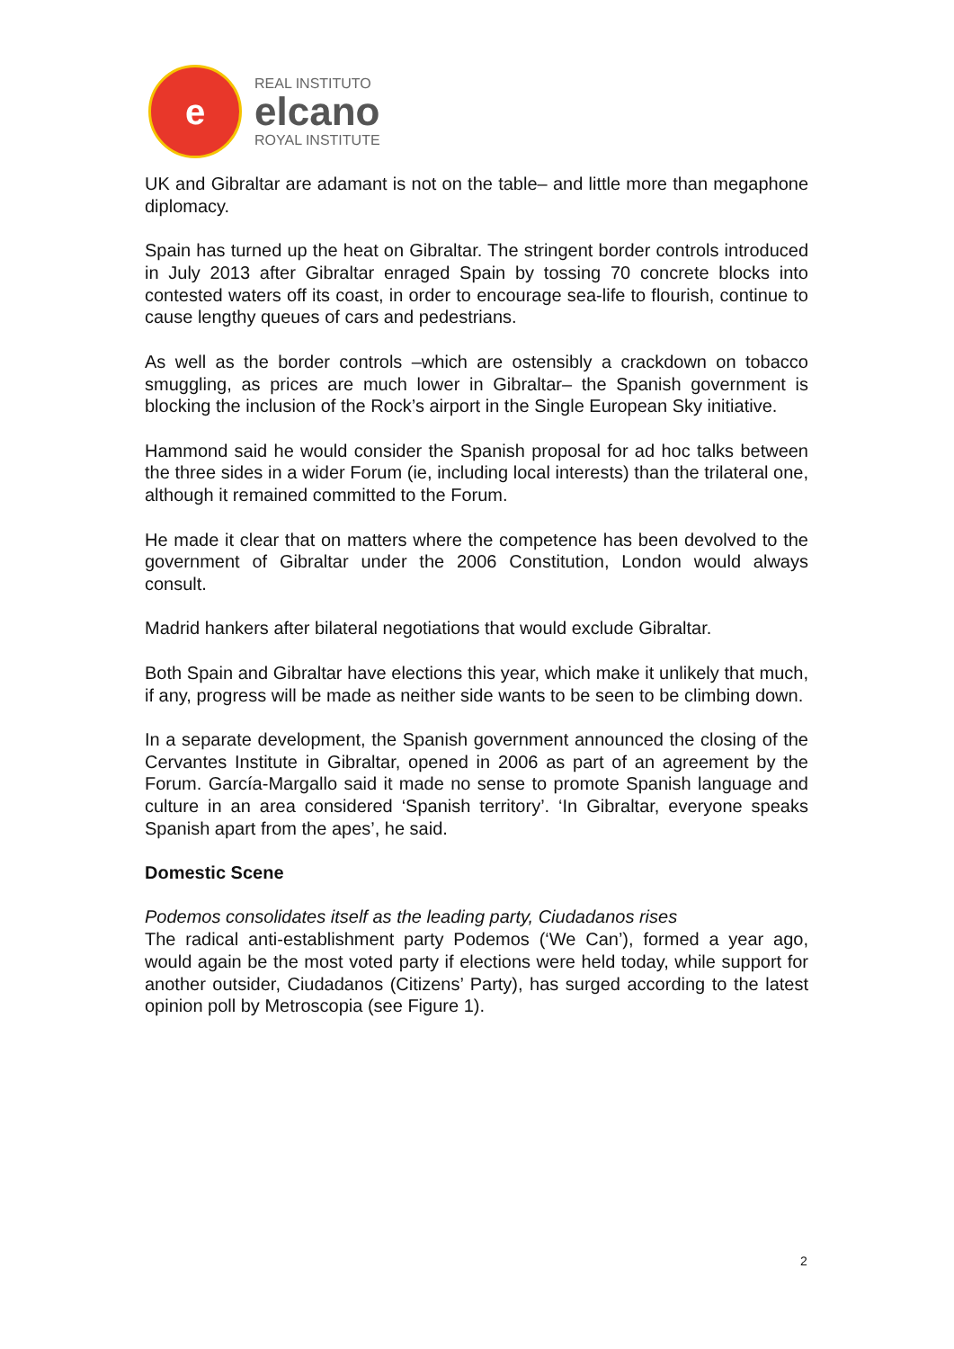e
REAL INSTITUTO
elcano
ROYAL INSTITUTE
UK and Gibraltar are adamant is not on the table– and little more than megaphone diplomacy.
Spain has turned up the heat on Gibraltar. The stringent border controls introduced in July 2013 after Gibraltar enraged Spain by tossing 70 concrete blocks into contested waters off its coast, in order to encourage sea-life to flourish, continue to cause lengthy queues of cars and pedestrians.
As well as the border controls –which are ostensibly a crackdown on tobacco smuggling, as prices are much lower in Gibraltar– the Spanish government is blocking the inclusion of the Rock’s airport in the Single European Sky initiative.
Hammond said he would consider the Spanish proposal for ad hoc talks between the three sides in a wider Forum (ie, including local interests) than the trilateral one, although it remained committed to the Forum.
He made it clear that on matters where the competence has been devolved to the government of Gibraltar under the 2006 Constitution, London would always consult.
Madrid hankers after bilateral negotiations that would exclude Gibraltar.
Both Spain and Gibraltar have elections this year, which make it unlikely that much, if any, progress will be made as neither side wants to be seen to be climbing down.
In a separate development, the Spanish government announced the closing of the Cervantes Institute in Gibraltar, opened in 2006 as part of an agreement by the Forum. García-Margallo said it made no sense to promote Spanish language and culture in an area considered ‘Spanish territory’. ‘In Gibraltar, everyone speaks Spanish apart from the apes’, he said.
Domestic Scene
Podemos consolidates itself as the leading party, Ciudadanos rises
The radical anti-establishment party Podemos (‘We Can’), formed a year ago, would again be the most voted party if elections were held today, while support for another outsider, Ciudadanos (Citizens’ Party), has surged according to the latest opinion poll by Metroscopia (see Figure 1).
2